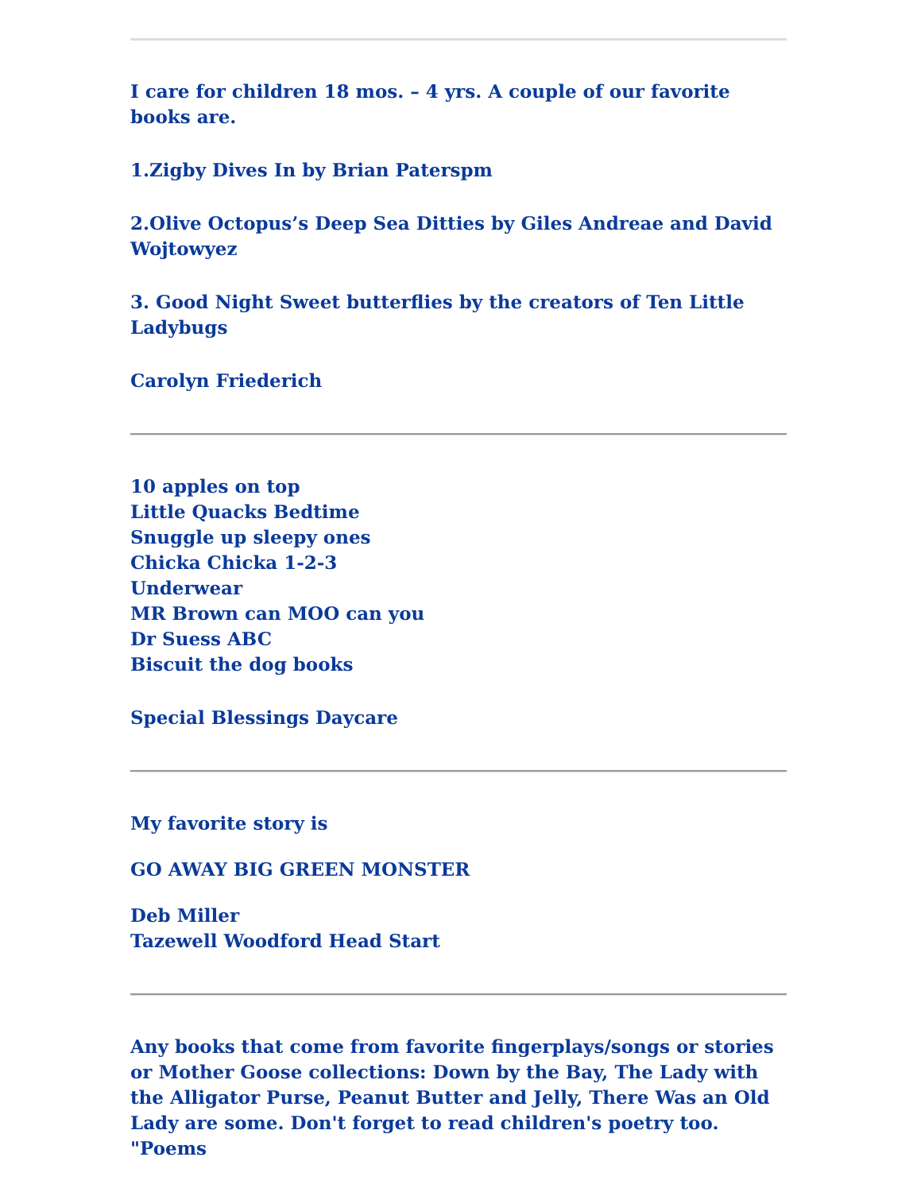I care for children 18 mos. – 4 yrs. A couple of our favorite books are.
1.Zigby Dives In by Brian Paterspm
2.Olive Octopus’s Deep Sea Ditties by Giles Andreae and David Wojtowyez
3. Good Night Sweet butterflies by the creators of Ten Little Ladybugs
Carolyn Friederich
10 apples on top
Little Quacks Bedtime
Snuggle up sleepy ones
Chicka Chicka 1-2-3
Underwear
MR Brown can MOO can you
Dr Suess ABC
Biscuit the dog books
Special Blessings Daycare
My favorite story is
GO AWAY BIG GREEN MONSTER
Deb Miller
Tazewell Woodford Head Start
Any books that come from favorite fingerplays/songs or stories or Mother Goose collections: Down by the Bay, The Lady with the Alligator Purse, Peanut Butter and Jelly, There Was an Old Lady are some. Don't forget to read children's poetry too. "Poems